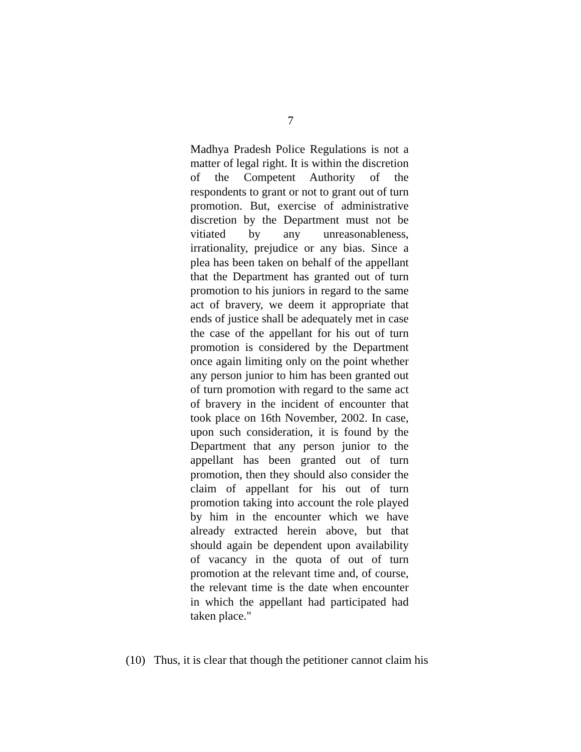7
Madhya Pradesh Police Regulations is not a matter of legal right. It is within the discretion of the Competent Authority of the respondents to grant or not to grant out of turn promotion. But, exercise of administrative discretion by the Department must not be vitiated by any unreasonableness, irrationality, prejudice or any bias. Since a plea has been taken on behalf of the appellant that the Department has granted out of turn promotion to his juniors in regard to the same act of bravery, we deem it appropriate that ends of justice shall be adequately met in case the case of the appellant for his out of turn promotion is considered by the Department once again limiting only on the point whether any person junior to him has been granted out of turn promotion with regard to the same act of bravery in the incident of encounter that took place on 16th November, 2002. In case, upon such consideration, it is found by the Department that any person junior to the appellant has been granted out of turn promotion, then they should also consider the claim of appellant for his out of turn promotion taking into account the role played by him in the encounter which we have already extracted herein above, but that should again be dependent upon availability of vacancy in the quota of out of turn promotion at the relevant time and, of course, the relevant time is the date when encounter in which the appellant had participated had taken place."
(10) Thus, it is clear that though the petitioner cannot claim his